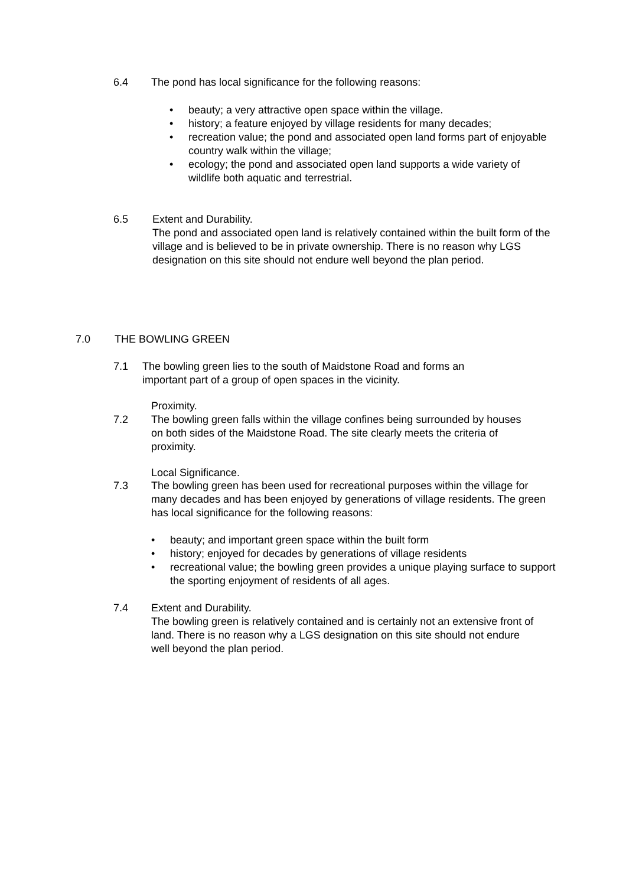6.4 The pond has local significance for the following reasons:
• beauty; a very attractive open space within the village.
• history; a feature enjoyed by village residents for many decades;
• recreation value; the pond and associated open land forms part of enjoyable country walk within the village;
• ecology; the pond and associated open land supports a wide variety of wildlife both aquatic and terrestrial.
6.5 Extent and Durability.
The pond and associated open land is relatively contained within the built form of the village and is believed to be in private ownership. There is no reason why LGS designation on this site should not endure well beyond the plan period.
7.0 THE BOWLING GREEN
7.1 The bowling green lies to the south of Maidstone Road and forms an important part of a group of open spaces in the vicinity.
Proximity.
7.2 The bowling green falls within the village confines being surrounded by houses on both sides of the Maidstone Road. The site clearly meets the criteria of proximity.
Local Significance.
7.3 The bowling green has been used for recreational purposes within the village for many decades and has been enjoyed by generations of village residents. The green has local significance for the following reasons:
• beauty; and important green space within the built form
• history; enjoyed for decades by generations of village residents
• recreational value; the bowling green provides a unique playing surface to support the sporting enjoyment of residents of all ages.
7.4 Extent and Durability.
The bowling green is relatively contained and is certainly not an extensive front of land. There is no reason why a LGS designation on this site should not endure well beyond the plan period.